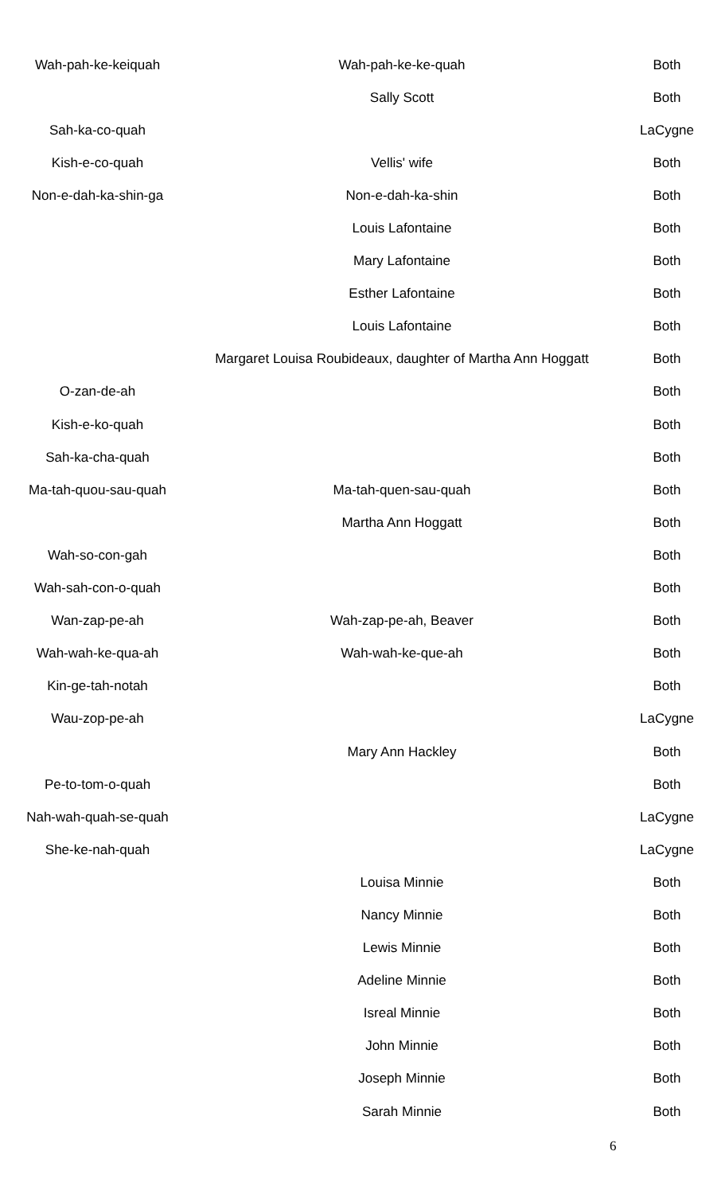| Wah-pah-ke-keiquah | Wah-pah-ke-ke-quah | Both |
| | Sally Scott | Both |
| Sah-ka-co-quah | | LaCygne |
| Kish-e-co-quah | Vellis' wife | Both |
| Non-e-dah-ka-shin-ga | Non-e-dah-ka-shin | Both |
| | Louis Lafontaine | Both |
| | Mary Lafontaine | Both |
| | Esther Lafontaine | Both |
| | Louis Lafontaine | Both |
| | Margaret Louisa Roubideaux, daughter of Martha Ann Hoggatt | Both |
| O-zan-de-ah | | Both |
| Kish-e-ko-quah | | Both |
| Sah-ka-cha-quah | | Both |
| Ma-tah-quou-sau-quah | Ma-tah-quen-sau-quah | Both |
| | Martha Ann Hoggatt | Both |
| Wah-so-con-gah | | Both |
| Wah-sah-con-o-quah | | Both |
| Wan-zap-pe-ah | Wah-zap-pe-ah, Beaver | Both |
| Wah-wah-ke-qua-ah | Wah-wah-ke-que-ah | Both |
| Kin-ge-tah-notah | | Both |
| Wau-zop-pe-ah | | LaCygne |
| | Mary Ann Hackley | Both |
| Pe-to-tom-o-quah | | Both |
| Nah-wah-quah-se-quah | | LaCygne |
| She-ke-nah-quah | | LaCygne |
| | Louisa Minnie | Both |
| | Nancy Minnie | Both |
| | Lewis Minnie | Both |
| | Adeline Minnie | Both |
| | Isreal Minnie | Both |
| | John Minnie | Both |
| | Joseph Minnie | Both |
| | Sarah Minnie | Both |
6